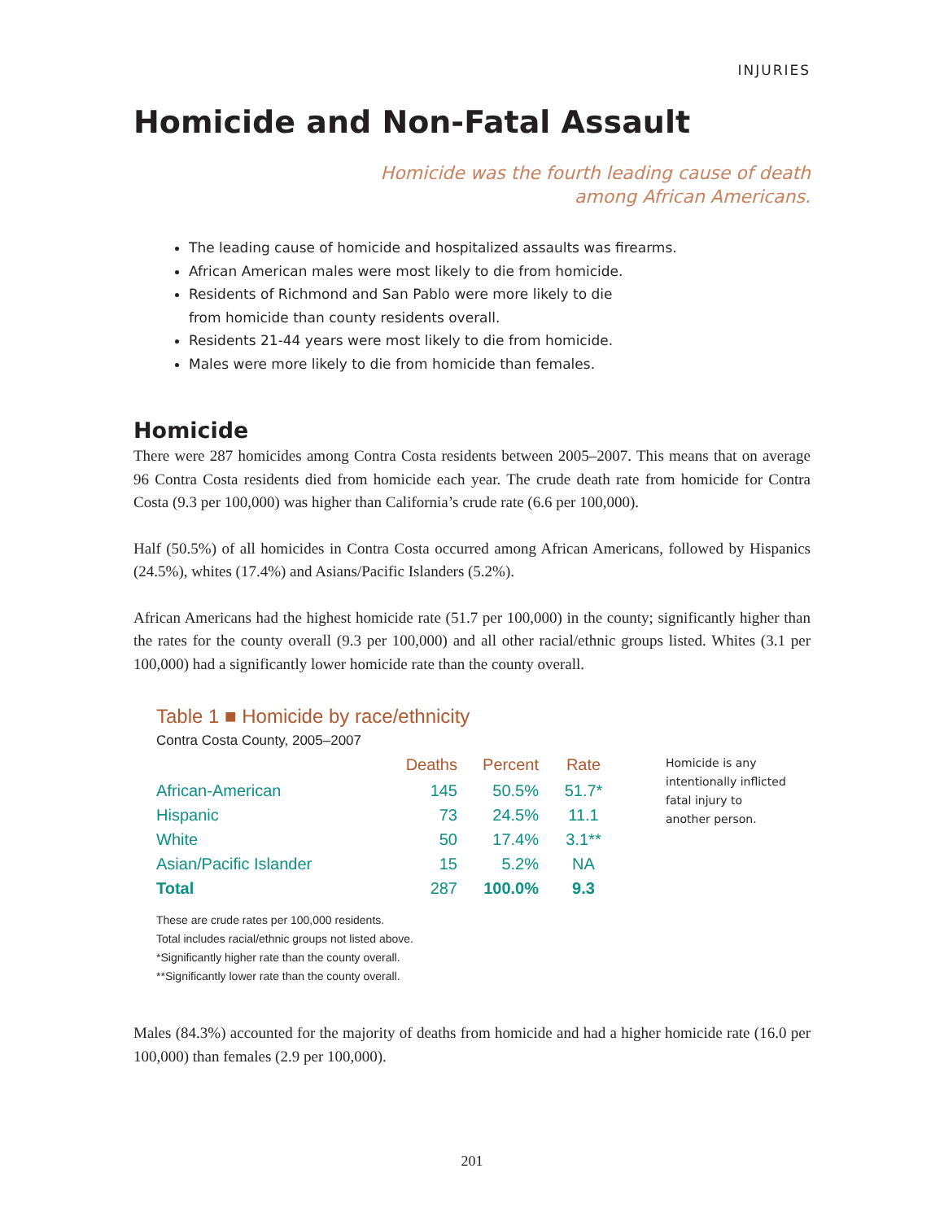INJURIES
Homicide and Non-Fatal Assault
Homicide was the fourth leading cause of death
among African Americans.
The leading cause of homicide and hospitalized assaults was firearms.
African American males were most likely to die from homicide.
Residents of Richmond and San Pablo were more likely to die
from homicide than county residents overall.
Residents 21-44 years were most likely to die from homicide.
Males were more likely to die from homicide than females.
Homicide
There were 287 homicides among Contra Costa residents between 2005–2007. This means that on average 96 Contra Costa residents died from homicide each year. The crude death rate from homicide for Contra Costa (9.3 per 100,000) was higher than California’s crude rate (6.6 per 100,000).
Half (50.5%) of all homicides in Contra Costa occurred among African Americans, followed by Hispanics (24.5%), whites (17.4%) and Asians/Pacific Islanders (5.2%).
African Americans had the highest homicide rate (51.7 per 100,000) in the county; significantly higher than the rates for the county overall (9.3 per 100,000) and all other racial/ethnic groups listed. Whites (3.1 per 100,000) had a significantly lower homicide rate than the county overall.
Table 1 ■ Homicide by race/ethnicity
Contra Costa County, 2005–2007
| | Deaths | Percent | Rate |
| --- | --- | --- | --- |
| African-American | 145 | 50.5% | 51.7* |
| Hispanic | 73 | 24.5% | 11.1 |
| White | 50 | 17.4% | 3.1** |
| Asian/Pacific Islander | 15 | 5.2% | NA |
| Total | 287 | 100.0% | 9.3 |
Homicide is any intentionally inflicted fatal injury to another person.
These are crude rates per 100,000 residents.
Total includes racial/ethnic groups not listed above.
*Significantly higher rate than the county overall.
**Significantly lower rate than the county overall.
Males (84.3%) accounted for the majority of deaths from homicide and had a higher homicide rate (16.0 per 100,000) than females (2.9 per 100,000).
201